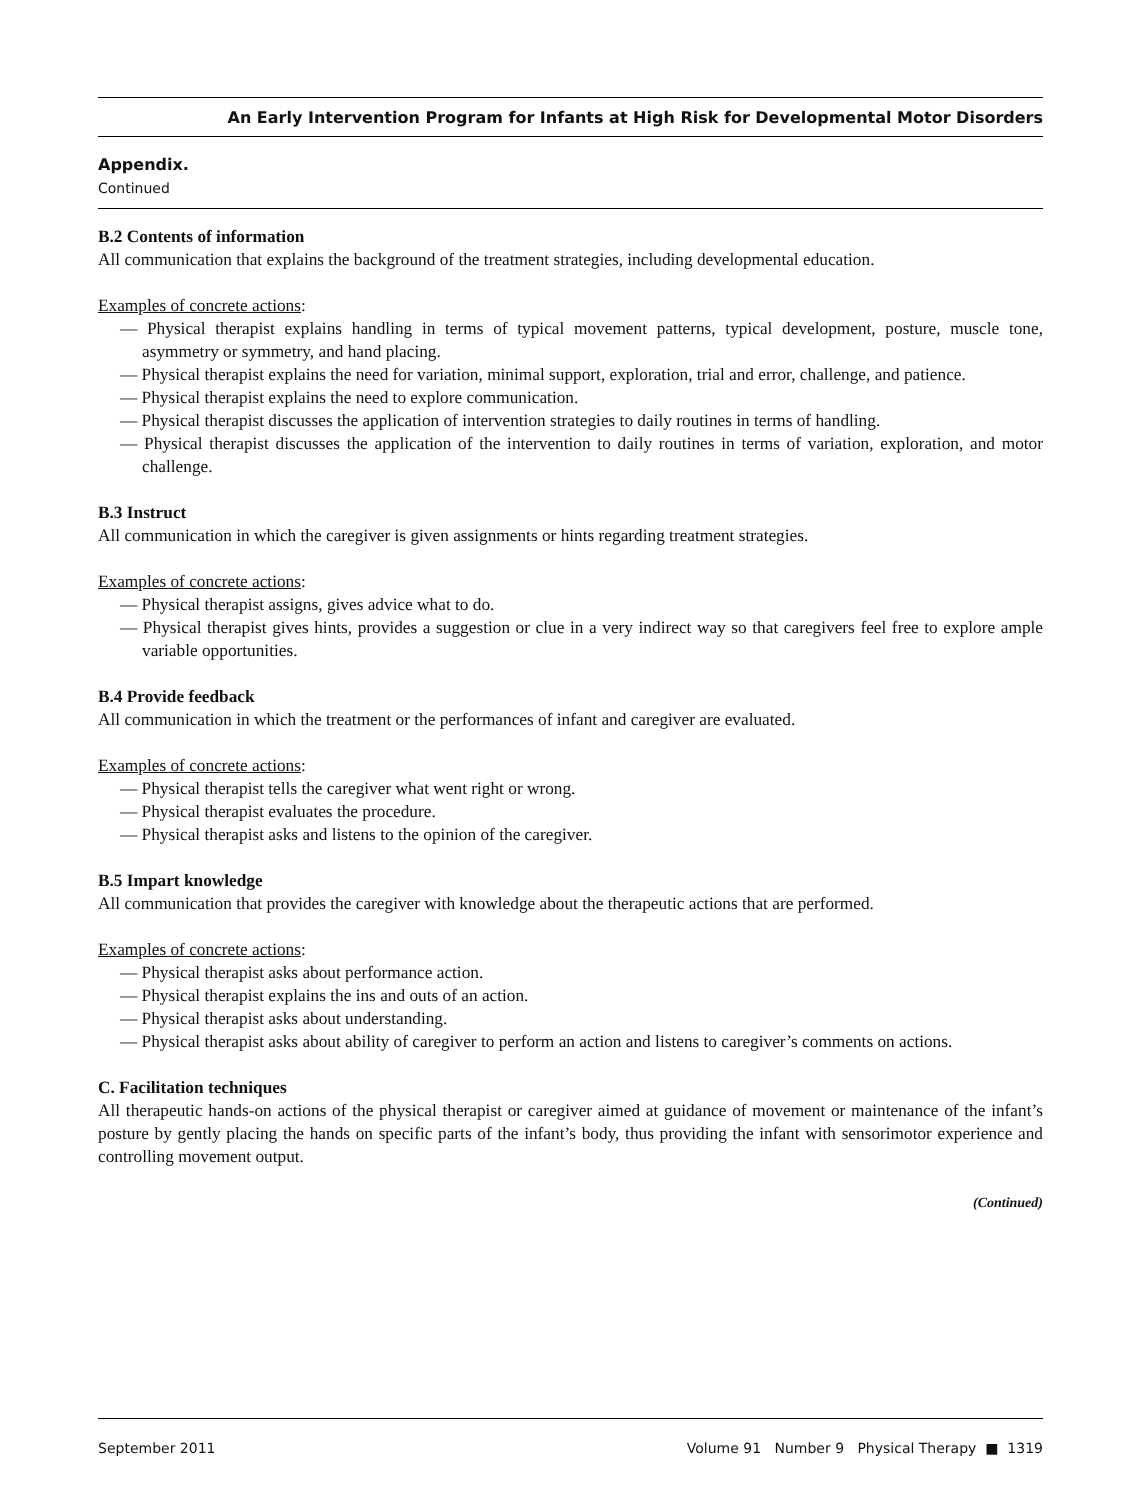An Early Intervention Program for Infants at High Risk for Developmental Motor Disorders
Appendix.
Continued
B.2 Contents of information
All communication that explains the background of the treatment strategies, including developmental education.
Examples of concrete actions:
— Physical therapist explains handling in terms of typical movement patterns, typical development, posture, muscle tone, asymmetry or symmetry, and hand placing.
— Physical therapist explains the need for variation, minimal support, exploration, trial and error, challenge, and patience.
— Physical therapist explains the need to explore communication.
— Physical therapist discusses the application of intervention strategies to daily routines in terms of handling.
— Physical therapist discusses the application of the intervention to daily routines in terms of variation, exploration, and motor challenge.
B.3 Instruct
All communication in which the caregiver is given assignments or hints regarding treatment strategies.
Examples of concrete actions:
— Physical therapist assigns, gives advice what to do.
— Physical therapist gives hints, provides a suggestion or clue in a very indirect way so that caregivers feel free to explore ample variable opportunities.
B.4 Provide feedback
All communication in which the treatment or the performances of infant and caregiver are evaluated.
Examples of concrete actions:
— Physical therapist tells the caregiver what went right or wrong.
— Physical therapist evaluates the procedure.
— Physical therapist asks and listens to the opinion of the caregiver.
B.5 Impart knowledge
All communication that provides the caregiver with knowledge about the therapeutic actions that are performed.
Examples of concrete actions:
— Physical therapist asks about performance action.
— Physical therapist explains the ins and outs of an action.
— Physical therapist asks about understanding.
— Physical therapist asks about ability of caregiver to perform an action and listens to caregiver’s comments on actions.
C. Facilitation techniques
All therapeutic hands-on actions of the physical therapist or caregiver aimed at guidance of movement or maintenance of the infant’s posture by gently placing the hands on specific parts of the infant’s body, thus providing the infant with sensorimotor experience and controlling movement output.
(Continued)
September 2011 Volume 91 Number 9 Physical Therapy ■ 1319